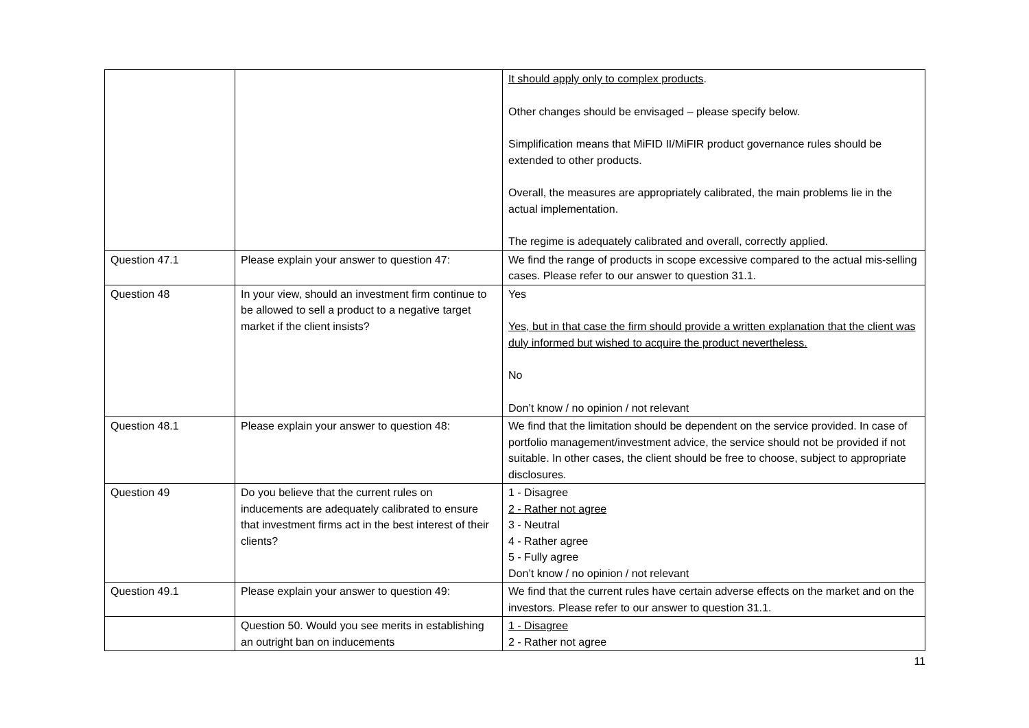| | | It should apply only to complex products . Other changes should be envisaged – please specify below. Simplification means that MiFID II/MiFIR product governance rules should be extended to other products. Overall, the measures are appropriately calibrated, the main problems lie in the actual implementation. The regime is adequately calibrated and overall, correctly applied. |
| Question 47.1 | Please explain your answer to question 47: | We find the range of products in scope excessive compared to the actual mis-selling cases. Please refer to our answer to question 31.1. |
| Question 48 | In your view, should an investment firm continue to be allowed to sell a product to a negative target market if the client insists? | Yes Yes, but in that case the firm should provide a written explanation that the client was duly informed but wished to acquire the product nevertheless. No Don’t know / no opinion / not relevant |
| Question 48.1 | Please explain your answer to question 48: | We find that the limitation should be dependent on the service provided. In case of portfolio management/investment advice, the service should not be provided if not suitable. In other cases, the client should be free to choose, subject to appropriate disclosures. |
| Question 49 | Do you believe that the current rules on inducements are adequately calibrated to ensure that investment firms act in the best interest of their clients? | 1 - Disagree 2 - Rather not agree 3 - Neutral 4 - Rather agree 5 - Fully agree Don’t know / no opinion / not relevant |
| Question 49.1 | Please explain your answer to question 49: | We find that the current rules have certain adverse effects on the market and on the investors. Please refer to our answer to question 31.1. |
| | Question 50. Would you see merits in establishing an outright ban on inducements | 1 - Disagree 2 - Rather not agree |
11